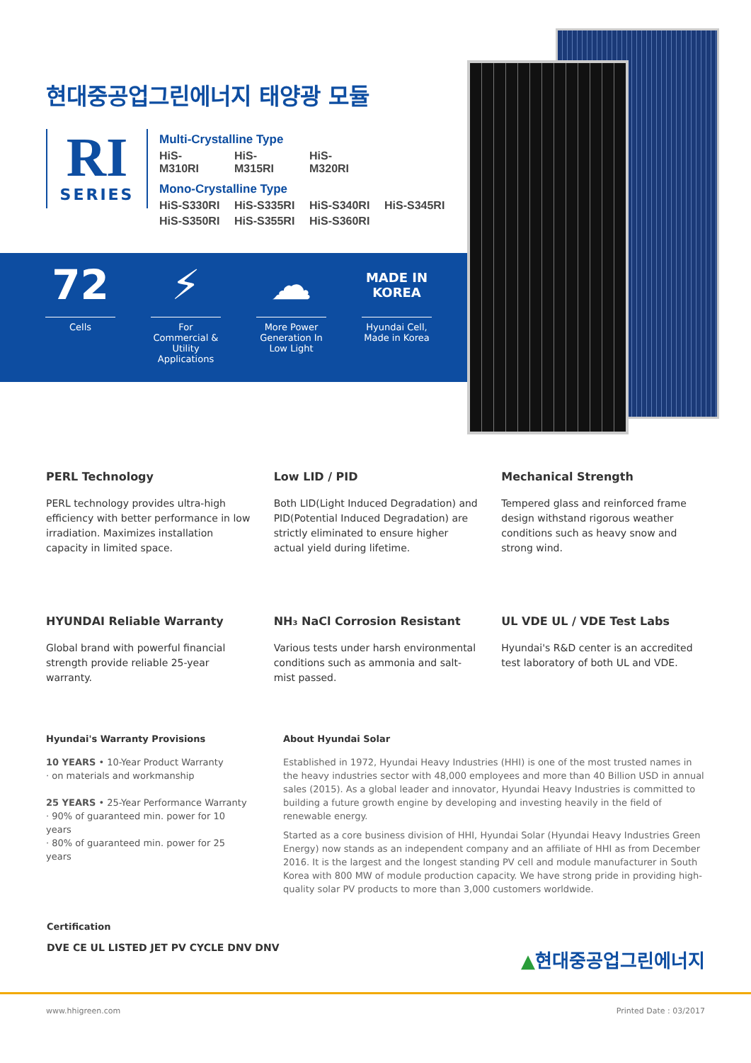현대중공업그린에너지 태양광 모듈
RI
SERIES
Multi-Crystalline Type
HiS-M310RI HiS-M315RI HiS-M320RI
Mono-Crystalline Type
HiS-S330RI HiS-S335RI HiS-S340RI HiS-S345RI
HiS-S350RI HiS-S355RI HiS-S360RI
72
Cells
⚡
For Commercial & Utility Applications
☁
More Power Generation In Low Light
MADE IN
KOREA
Hyundai Cell, Made in Korea
PERL Technology
PERL technology provides ultra-high efficiency with better performance in low irradiation. Maximizes installation capacity in limited space.
Low LID / PID
Both LID(Light Induced Degradation) and PID(Potential Induced Degradation) are strictly eliminated to ensure higher actual yield during lifetime.
Mechanical Strength
Tempered glass and reinforced frame design withstand rigorous weather conditions such as heavy snow and strong wind.
HYUNDAI Reliable Warranty
Global brand with powerful financial strength provide reliable 25-year warranty.
NH₃ NaCl Corrosion Resistant
Various tests under harsh environmental conditions such as ammonia and salt-mist passed.
UL VDE UL / VDE Test Labs
Hyundai's R&D center is an accredited test laboratory of both UL and VDE.
Hyundai's Warranty Provisions
10 YEARS • 10-Year Product Warranty
· on materials and workmanship
25 YEARS • 25-Year Performance Warranty
· 90% of guaranteed min. power for 10 years
· 80% of guaranteed min. power for 25 years
About Hyundai Solar
Established in 1972, Hyundai Heavy Industries (HHI) is one of the most trusted names in the heavy industries sector with 48,000 employees and more than 40 Billion USD in annual sales (2015). As a global leader and innovator, Hyundai Heavy Industries is committed to building a future growth engine by developing and investing heavily in the field of renewable energy.
Started as a core business division of HHI, Hyundai Solar (Hyundai Heavy Industries Green Energy) now stands as an independent company and an affiliate of HHI as from December 2016. It is the largest and the longest standing PV cell and module manufacturer in South Korea with 800 MW of module production capacity. We have strong pride in providing high-quality solar PV products to more than 3,000 customers worldwide.
Certification
DVE CE UL LISTED JET PV CYCLE DNV DNV
▲현대중공업그린에너지
www.hhigreen.com Printed Date : 03/2017